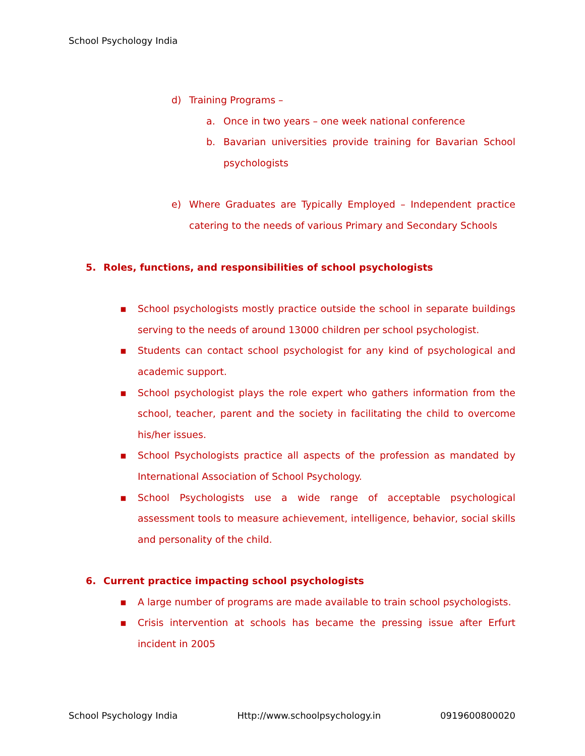School Psychology India
d) Training Programs –
a. Once in two years – one week national conference
b. Bavarian universities provide training for Bavarian School psychologists
e) Where Graduates are Typically Employed – Independent practice catering to the needs of various Primary and Secondary Schools
5. Roles, functions, and responsibilities of school psychologists
▪ School psychologists mostly practice outside the school in separate buildings serving to the needs of around 13000 children per school psychologist.
▪ Students can contact school psychologist for any kind of psychological and academic support.
▪ School psychologist plays the role expert who gathers information from the school, teacher, parent and the society in facilitating the child to overcome his/her issues.
▪ School Psychologists practice all aspects of the profession as mandated by International Association of School Psychology.
▪ School Psychologists use a wide range of acceptable psychological assessment tools to measure achievement, intelligence, behavior, social skills and personality of the child.
6. Current practice impacting school psychologists
▪ A large number of programs are made available to train school psychologists.
▪ Crisis intervention at schools has became the pressing issue after Erfurt incident in 2005
School Psychology India Http://www.schoolpsychology.in 0919600800020